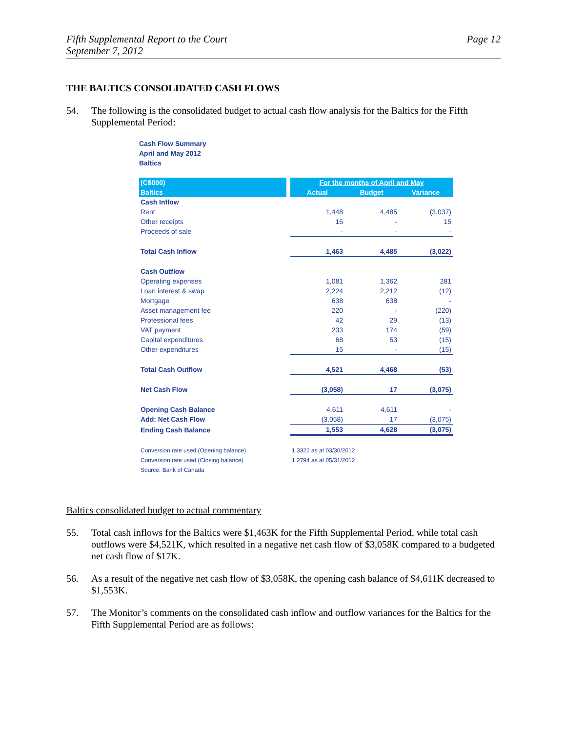Fifth Supplemental Report to the Court
September 7, 2012
Page 12
THE BALTICS CONSOLIDATED CASH FLOWS
54. The following is the consolidated budget to actual cash flow analysis for the Baltics for the Fifth Supplemental Period:
Cash Flow Summary
April and May 2012
Baltics
| (C$000) | | For the months of April and May | | |
| --- | --- | --- | --- | --- |
| Baltics | | Actual | Budget | Variance |
| Cash Inflow | | | | |
| Rent | | 1,448 | 4,485 | (3,037) |
| Other receipts | | 15 | - | 15 |
| Proceeds of sale | | - | - | - |
| Total Cash Inflow | | 1,463 | 4,485 | (3,022) |
| Cash Outflow | | | | |
| Operating expenses | | 1,081 | 1,362 | 281 |
| Loan interest & swap | | 2,224 | 2,212 | (12) |
| Mortgage | | 638 | 638 | - |
| Asset management fee | | 220 | - | (220) |
| Professional fees | | 42 | 29 | (13) |
| VAT payment | | 233 | 174 | (59) |
| Capital expenditures | | 68 | 53 | (15) |
| Other expenditures | | 15 | - | (15) |
| Total Cash Outflow | | 4,521 | 4,468 | (53) |
| Net Cash Flow | | (3,058) | 17 | (3,075) |
| Opening Cash Balance | | 4,611 | 4,611 | - |
| Add: Net Cash Flow | | (3,058) | 17 | (3,075) |
| Ending Cash Balance | | 1,553 | 4,628 | (3,075) |
| Conversion rate used (Opening balance) | | 1.3322 as at 03/30/2012 | | |
| Conversion rate used (Closing balance) | | 1.2794 as at 05/31/2012 | | |
| Source: Bank of Canada | | | | |
Baltics consolidated budget to actual commentary
55. Total cash inflows for the Baltics were $1,463K for the Fifth Supplemental Period, while total cash outflows were $4,521K, which resulted in a negative net cash flow of $3,058K compared to a budgeted net cash flow of $17K.
56. As a result of the negative net cash flow of $3,058K, the opening cash balance of $4,611K decreased to $1,553K.
57. The Monitor’s comments on the consolidated cash inflow and outflow variances for the Baltics for the Fifth Supplemental Period are as follows: